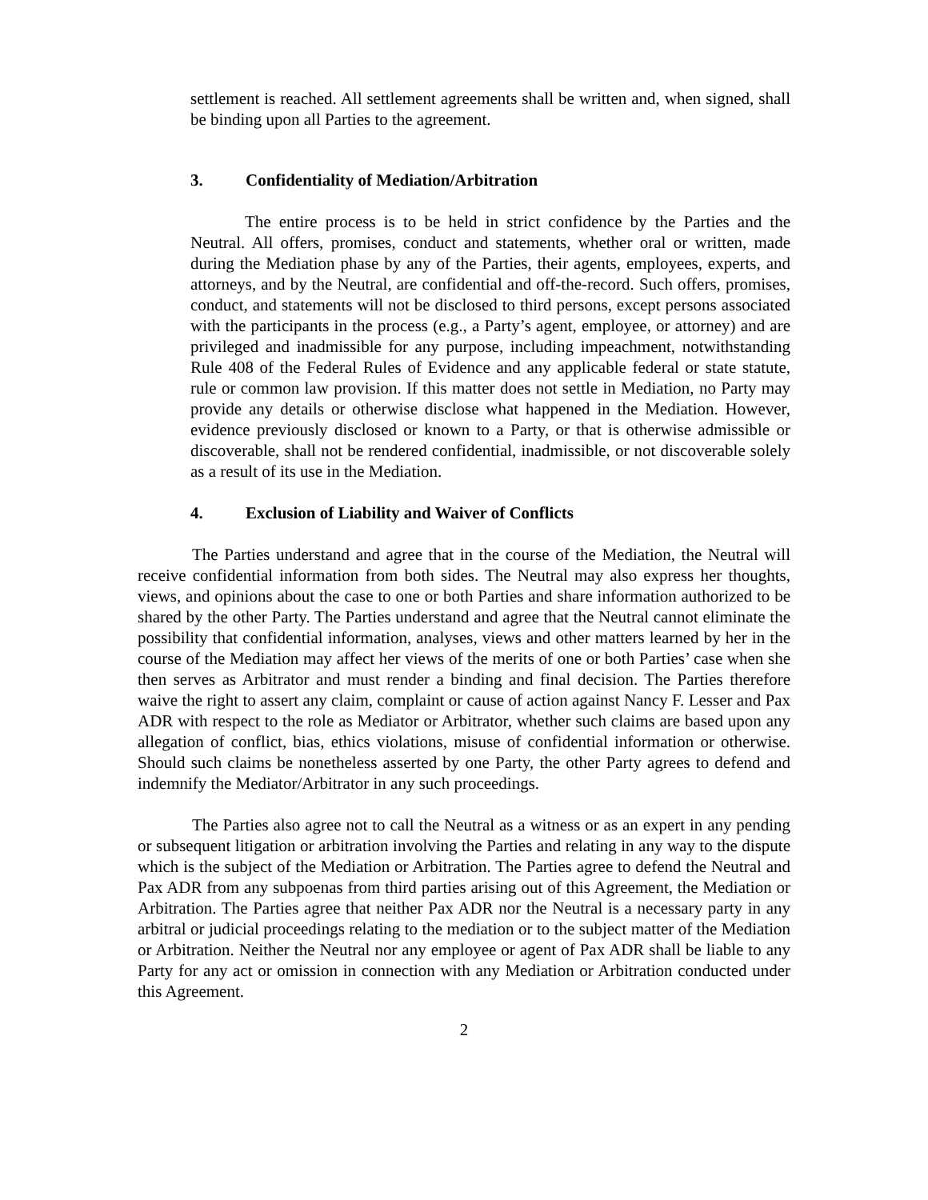settlement is reached. All settlement agreements shall be written and, when signed, shall be binding upon all Parties to the agreement.
3. Confidentiality of Mediation/Arbitration
The entire process is to be held in strict confidence by the Parties and the Neutral. All offers, promises, conduct and statements, whether oral or written, made during the Mediation phase by any of the Parties, their agents, employees, experts, and attorneys, and by the Neutral, are confidential and off-the-record. Such offers, promises, conduct, and statements will not be disclosed to third persons, except persons associated with the participants in the process (e.g., a Party’s agent, employee, or attorney) and are privileged and inadmissible for any purpose, including impeachment, notwithstanding Rule 408 of the Federal Rules of Evidence and any applicable federal or state statute, rule or common law provision. If this matter does not settle in Mediation, no Party may provide any details or otherwise disclose what happened in the Mediation. However, evidence previously disclosed or known to a Party, or that is otherwise admissible or discoverable, shall not be rendered confidential, inadmissible, or not discoverable solely as a result of its use in the Mediation.
4. Exclusion of Liability and Waiver of Conflicts
The Parties understand and agree that in the course of the Mediation, the Neutral will receive confidential information from both sides. The Neutral may also express her thoughts, views, and opinions about the case to one or both Parties and share information authorized to be shared by the other Party. The Parties understand and agree that the Neutral cannot eliminate the possibility that confidential information, analyses, views and other matters learned by her in the course of the Mediation may affect her views of the merits of one or both Parties’ case when she then serves as Arbitrator and must render a binding and final decision. The Parties therefore waive the right to assert any claim, complaint or cause of action against Nancy F. Lesser and Pax ADR with respect to the role as Mediator or Arbitrator, whether such claims are based upon any allegation of conflict, bias, ethics violations, misuse of confidential information or otherwise. Should such claims be nonetheless asserted by one Party, the other Party agrees to defend and indemnify the Mediator/Arbitrator in any such proceedings.
The Parties also agree not to call the Neutral as a witness or as an expert in any pending or subsequent litigation or arbitration involving the Parties and relating in any way to the dispute which is the subject of the Mediation or Arbitration. The Parties agree to defend the Neutral and Pax ADR from any subpoenas from third parties arising out of this Agreement, the Mediation or Arbitration. The Parties agree that neither Pax ADR nor the Neutral is a necessary party in any arbitral or judicial proceedings relating to the mediation or to the subject matter of the Mediation or Arbitration. Neither the Neutral nor any employee or agent of Pax ADR shall be liable to any Party for any act or omission in connection with any Mediation or Arbitration conducted under this Agreement.
2